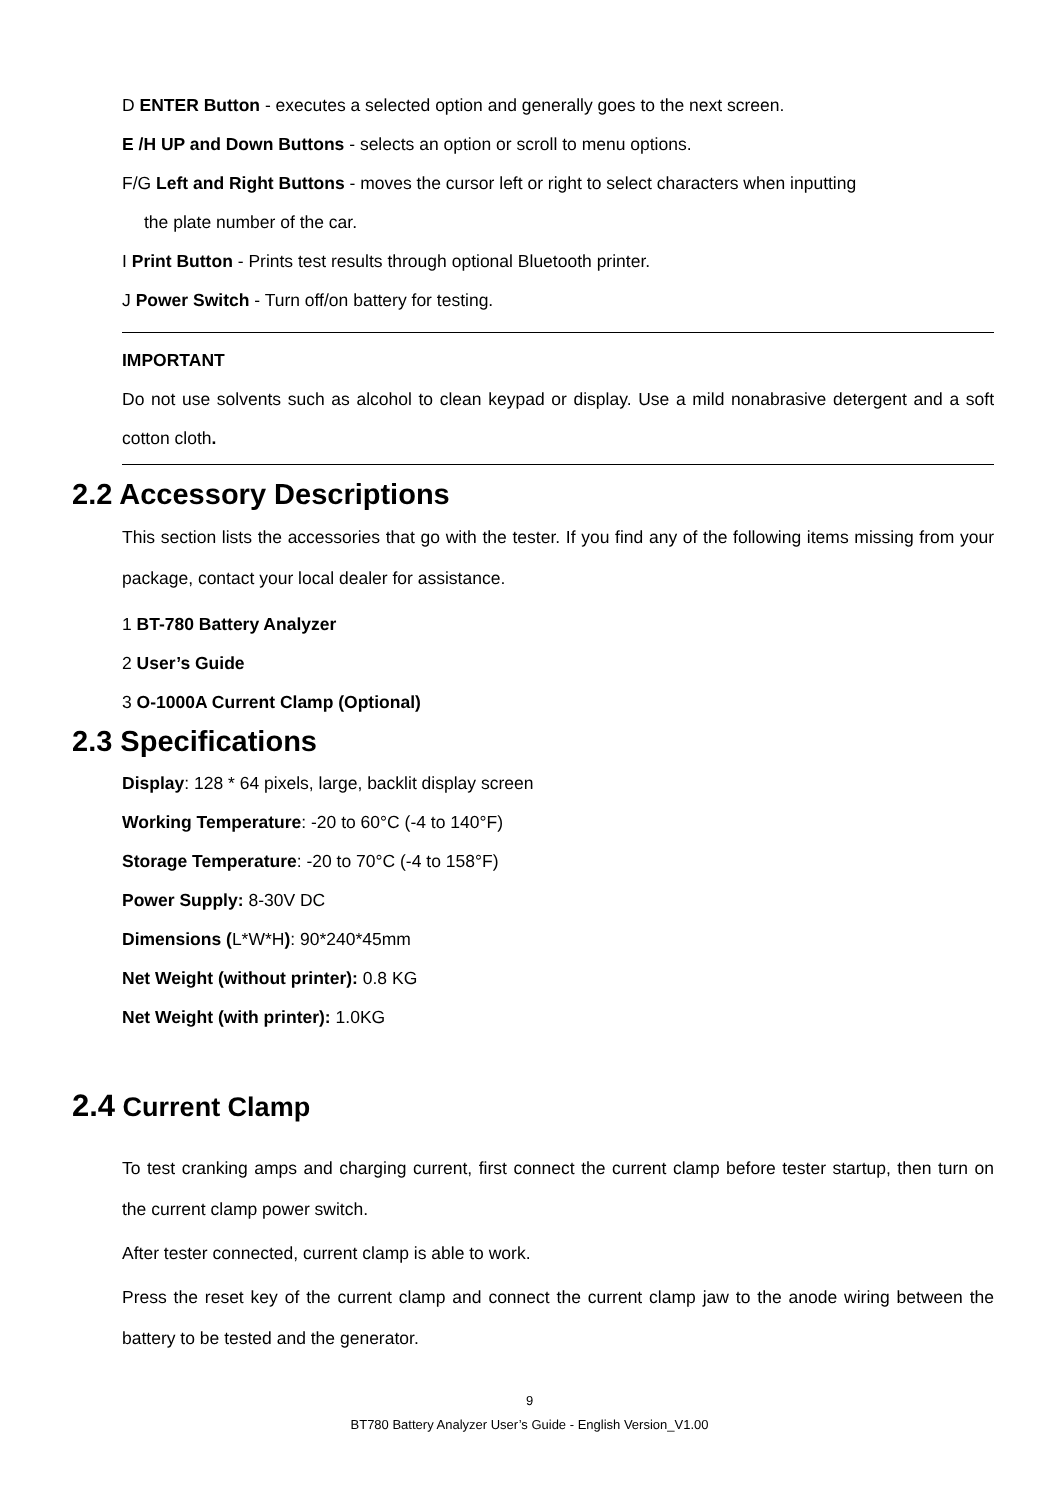D ENTER Button - executes a selected option and generally goes to the next screen.
E /H UP and Down Buttons - selects an option or scroll to menu options.
F/G Left and Right Buttons - moves the cursor left or right to select characters when inputting
the plate number of the car.
I Print Button - Prints test results through optional Bluetooth printer.
J Power Switch - Turn off/on battery for testing.
IMPORTANT
Do not use solvents such as alcohol to clean keypad or display. Use a mild nonabrasive detergent and a soft cotton cloth.
2.2 Accessory Descriptions
This section lists the accessories that go with the tester. If you find any of the following items missing from your package, contact your local dealer for assistance.
1 BT-780 Battery Analyzer
2 User’s Guide
3 O-1000A Current Clamp (Optional)
2.3 Specifications
Display: 128 * 64 pixels, large, backlit display screen
Working Temperature: -20 to 60°C (-4 to 140°F)
Storage Temperature: -20 to 70°C (-4 to 158°F)
Power Supply: 8-30V DC
Dimensions (L*W*H): 90*240*45mm
Net Weight (without printer): 0.8 KG
Net Weight (with printer): 1.0KG
2.4 Current Clamp
To test cranking amps and charging current, first connect the current clamp before tester startup, then turn on the current clamp power switch.
After tester connected, current clamp is able to work.
Press the reset key of the current clamp and connect the current clamp jaw to the anode wiring between the battery to be tested and the generator.
9
BT780 Battery Analyzer User’s Guide - English Version_V1.00